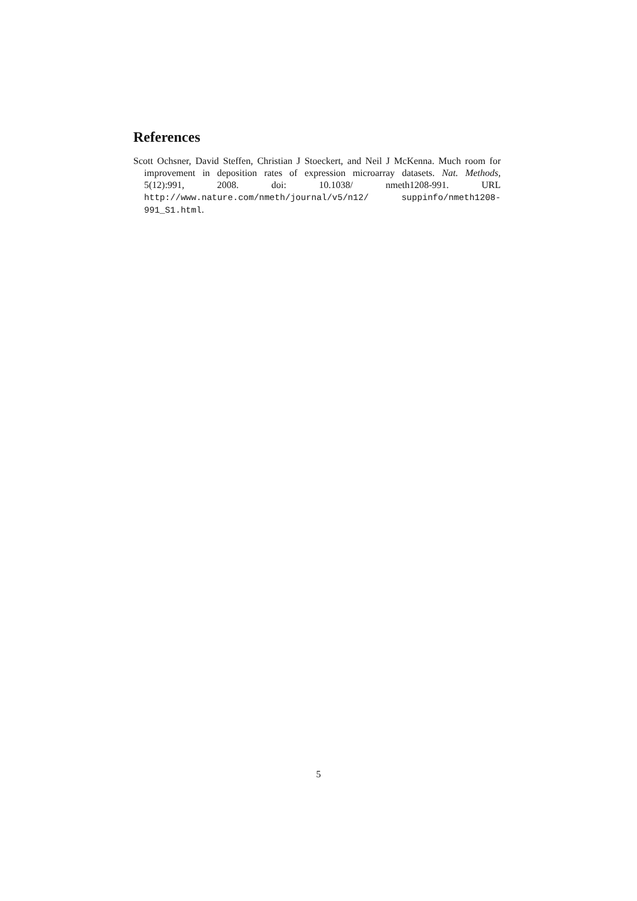References
Scott Ochsner, David Steffen, Christian J Stoeckert, and Neil J McKenna. Much room for improvement in deposition rates of expression microarray datasets. Nat. Methods, 5(12):991, 2008. doi: 10.1038/ nmeth1208-991. URL http://www.nature.com/nmeth/journal/v5/n12/ suppinfo/nmeth1208-991_S1.html.
5